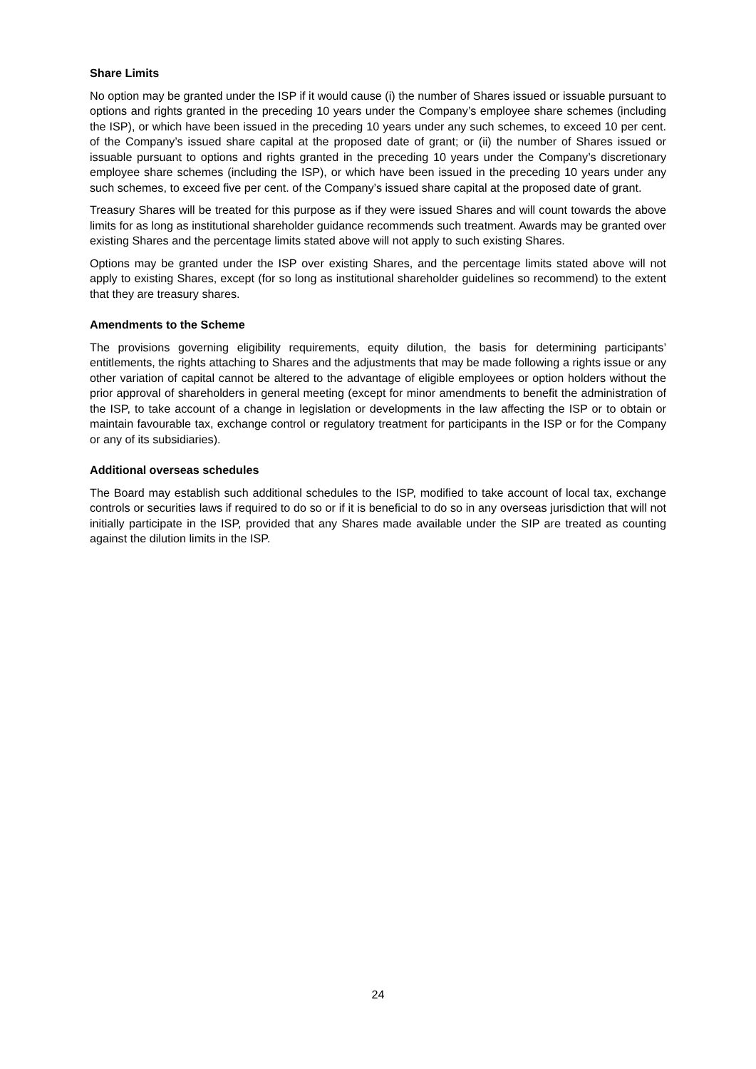Share Limits
No option may be granted under the ISP if it would cause (i) the number of Shares issued or issuable pursuant to options and rights granted in the preceding 10 years under the Company’s employee share schemes (including the ISP), or which have been issued in the preceding 10 years under any such schemes, to exceed 10 per cent. of the Company’s issued share capital at the proposed date of grant; or (ii) the number of Shares issued or issuable pursuant to options and rights granted in the preceding 10 years under the Company’s discretionary employee share schemes (including the ISP), or which have been issued in the preceding 10 years under any such schemes, to exceed five per cent. of the Company’s issued share capital at the proposed date of grant.
Treasury Shares will be treated for this purpose as if they were issued Shares and will count towards the above limits for as long as institutional shareholder guidance recommends such treatment. Awards may be granted over existing Shares and the percentage limits stated above will not apply to such existing Shares.
Options may be granted under the ISP over existing Shares, and the percentage limits stated above will not apply to existing Shares, except (for so long as institutional shareholder guidelines so recommend) to the extent that they are treasury shares.
Amendments to the Scheme
The provisions governing eligibility requirements, equity dilution, the basis for determining participants’ entitlements, the rights attaching to Shares and the adjustments that may be made following a rights issue or any other variation of capital cannot be altered to the advantage of eligible employees or option holders without the prior approval of shareholders in general meeting (except for minor amendments to benefit the administration of the ISP, to take account of a change in legislation or developments in the law affecting the ISP or to obtain or maintain favourable tax, exchange control or regulatory treatment for participants in the ISP or for the Company or any of its subsidiaries).
Additional overseas schedules
The Board may establish such additional schedules to the ISP, modified to take account of local tax, exchange controls or securities laws if required to do so or if it is beneficial to do so in any overseas jurisdiction that will not initially participate in the ISP, provided that any Shares made available under the SIP are treated as counting against the dilution limits in the ISP.
24